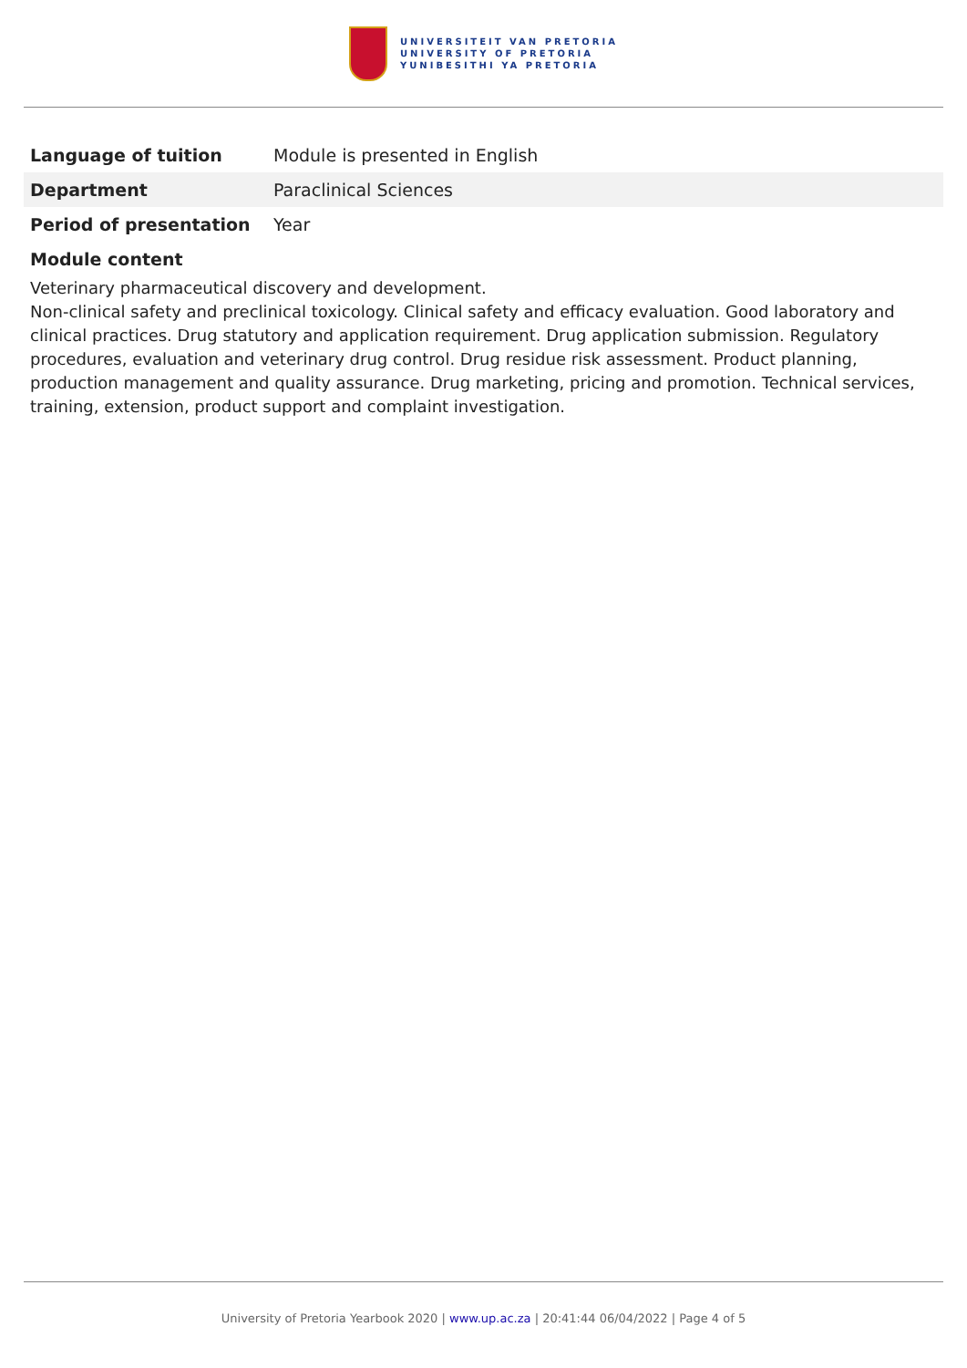UNIVERSITEIT VAN PRETORIA
UNIVERSITY OF PRETORIA
YUNIBESITHI YA PRETORIA
| Language of tuition | Module is presented in English |
| Department | Paraclinical Sciences |
| Period of presentation | Year |
Module content
Veterinary pharmaceutical discovery and development.
Non-clinical safety and preclinical toxicology. Clinical safety and efficacy evaluation. Good laboratory and clinical practices. Drug statutory and application requirement. Drug application submission. Regulatory procedures, evaluation and veterinary drug control. Drug residue risk assessment. Product planning, production management and quality assurance. Drug marketing, pricing and promotion. Technical services, training, extension, product support and complaint investigation.
University of Pretoria Yearbook 2020 | www.up.ac.za | 20:41:44 06/04/2022 | Page 4 of 5